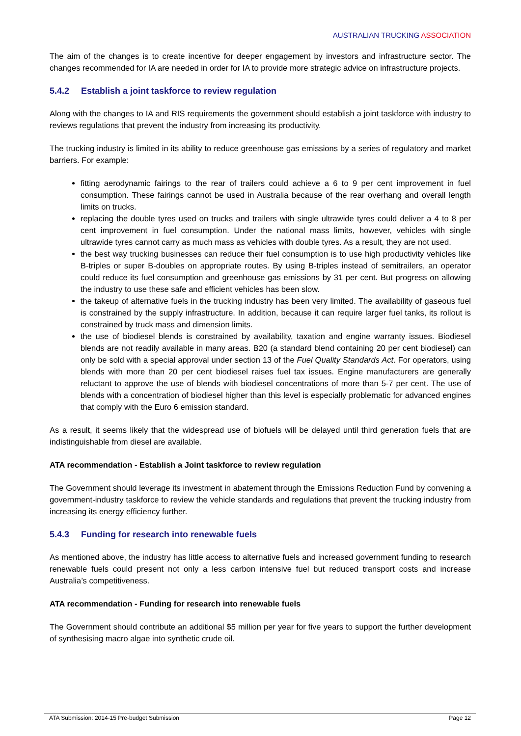AUSTRALIAN TRUCKING ASSOCIATION
The aim of the changes is to create incentive for deeper engagement by investors and infrastructure sector. The changes recommended for IA are needed in order for IA to provide more strategic advice on infrastructure projects.
5.4.2 Establish a joint taskforce to review regulation
Along with the changes to IA and RIS requirements the government should establish a joint taskforce with industry to reviews regulations that prevent the industry from increasing its productivity.
The trucking industry is limited in its ability to reduce greenhouse gas emissions by a series of regulatory and market barriers. For example:
fitting aerodynamic fairings to the rear of trailers could achieve a 6 to 9 per cent improvement in fuel consumption. These fairings cannot be used in Australia because of the rear overhang and overall length limits on trucks.
replacing the double tyres used on trucks and trailers with single ultrawide tyres could deliver a 4 to 8 per cent improvement in fuel consumption. Under the national mass limits, however, vehicles with single ultrawide tyres cannot carry as much mass as vehicles with double tyres. As a result, they are not used.
the best way trucking businesses can reduce their fuel consumption is to use high productivity vehicles like B-triples or super B-doubles on appropriate routes. By using B-triples instead of semitrailers, an operator could reduce its fuel consumption and greenhouse gas emissions by 31 per cent. But progress on allowing the industry to use these safe and efficient vehicles has been slow.
the takeup of alternative fuels in the trucking industry has been very limited. The availability of gaseous fuel is constrained by the supply infrastructure. In addition, because it can require larger fuel tanks, its rollout is constrained by truck mass and dimension limits.
the use of biodiesel blends is constrained by availability, taxation and engine warranty issues. Biodiesel blends are not readily available in many areas. B20 (a standard blend containing 20 per cent biodiesel) can only be sold with a special approval under section 13 of the Fuel Quality Standards Act. For operators, using blends with more than 20 per cent biodiesel raises fuel tax issues. Engine manufacturers are generally reluctant to approve the use of blends with biodiesel concentrations of more than 5-7 per cent. The use of blends with a concentration of biodiesel higher than this level is especially problematic for advanced engines that comply with the Euro 6 emission standard.
As a result, it seems likely that the widespread use of biofuels will be delayed until third generation fuels that are indistinguishable from diesel are available.
ATA recommendation - Establish a Joint taskforce to review regulation
The Government should leverage its investment in abatement through the Emissions Reduction Fund by convening a government-industry taskforce to review the vehicle standards and regulations that prevent the trucking industry from increasing its energy efficiency further.
5.4.3 Funding for research into renewable fuels
As mentioned above, the industry has little access to alternative fuels and increased government funding to research renewable fuels could present not only a less carbon intensive fuel but reduced transport costs and increase Australia’s competitiveness.
ATA recommendation - Funding for research into renewable fuels
The Government should contribute an additional $5 million per year for five years to support the further development of synthesising macro algae into synthetic crude oil.
ATA Submission: 2014-15 Pre-budget Submission Page 12